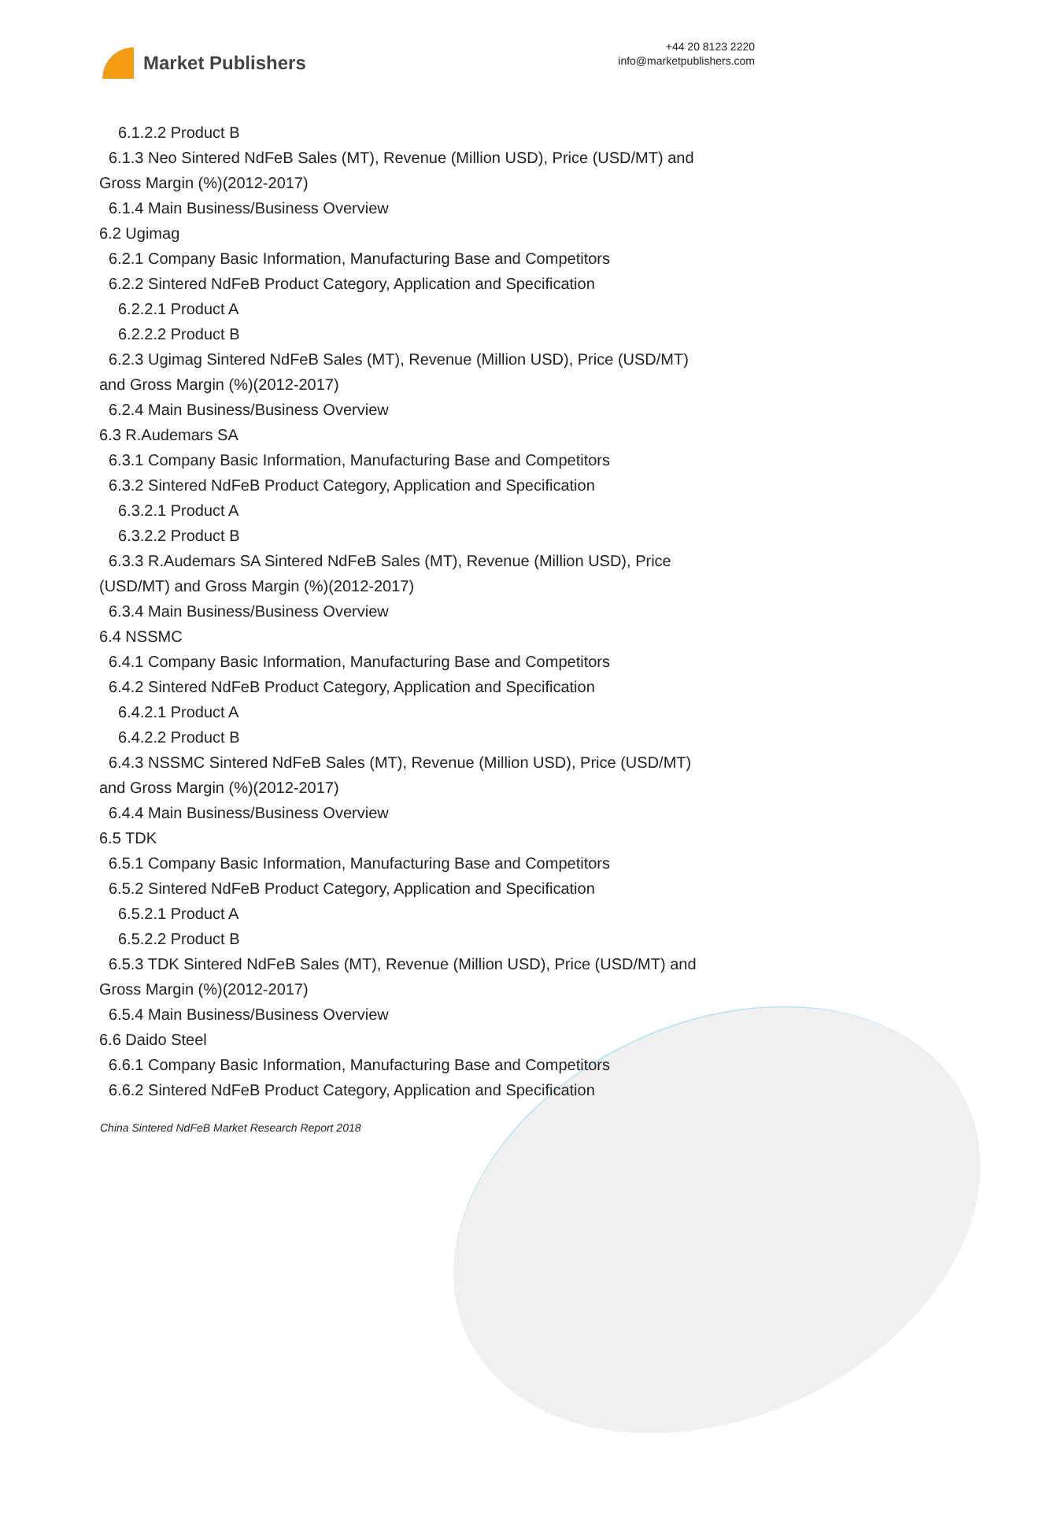Market Publishers
+44 20 8123 2220
info@marketpublishers.com
6.1.2.2 Product B
6.1.3 Neo Sintered NdFeB Sales (MT), Revenue (Million USD), Price (USD/MT) and
Gross Margin (%)(2012-2017)
6.1.4 Main Business/Business Overview
6.2 Ugimag
6.2.1 Company Basic Information, Manufacturing Base and Competitors
6.2.2 Sintered NdFeB Product Category, Application and Specification
6.2.2.1 Product A
6.2.2.2 Product B
6.2.3 Ugimag Sintered NdFeB Sales (MT), Revenue (Million USD), Price (USD/MT)
and Gross Margin (%)(2012-2017)
6.2.4 Main Business/Business Overview
6.3 R.Audemars SA
6.3.1 Company Basic Information, Manufacturing Base and Competitors
6.3.2 Sintered NdFeB Product Category, Application and Specification
6.3.2.1 Product A
6.3.2.2 Product B
6.3.3 R.Audemars SA Sintered NdFeB Sales (MT), Revenue (Million USD), Price
(USD/MT) and Gross Margin (%)(2012-2017)
6.3.4 Main Business/Business Overview
6.4 NSSMC
6.4.1 Company Basic Information, Manufacturing Base and Competitors
6.4.2 Sintered NdFeB Product Category, Application and Specification
6.4.2.1 Product A
6.4.2.2 Product B
6.4.3 NSSMC Sintered NdFeB Sales (MT), Revenue (Million USD), Price (USD/MT)
and Gross Margin (%)(2012-2017)
6.4.4 Main Business/Business Overview
6.5 TDK
6.5.1 Company Basic Information, Manufacturing Base and Competitors
6.5.2 Sintered NdFeB Product Category, Application and Specification
6.5.2.1 Product A
6.5.2.2 Product B
6.5.3 TDK Sintered NdFeB Sales (MT), Revenue (Million USD), Price (USD/MT) and
Gross Margin (%)(2012-2017)
6.5.4 Main Business/Business Overview
6.6 Daido Steel
6.6.1 Company Basic Information, Manufacturing Base and Competitors
6.6.2 Sintered NdFeB Product Category, Application and Specification
China Sintered NdFeB Market Research Report 2018